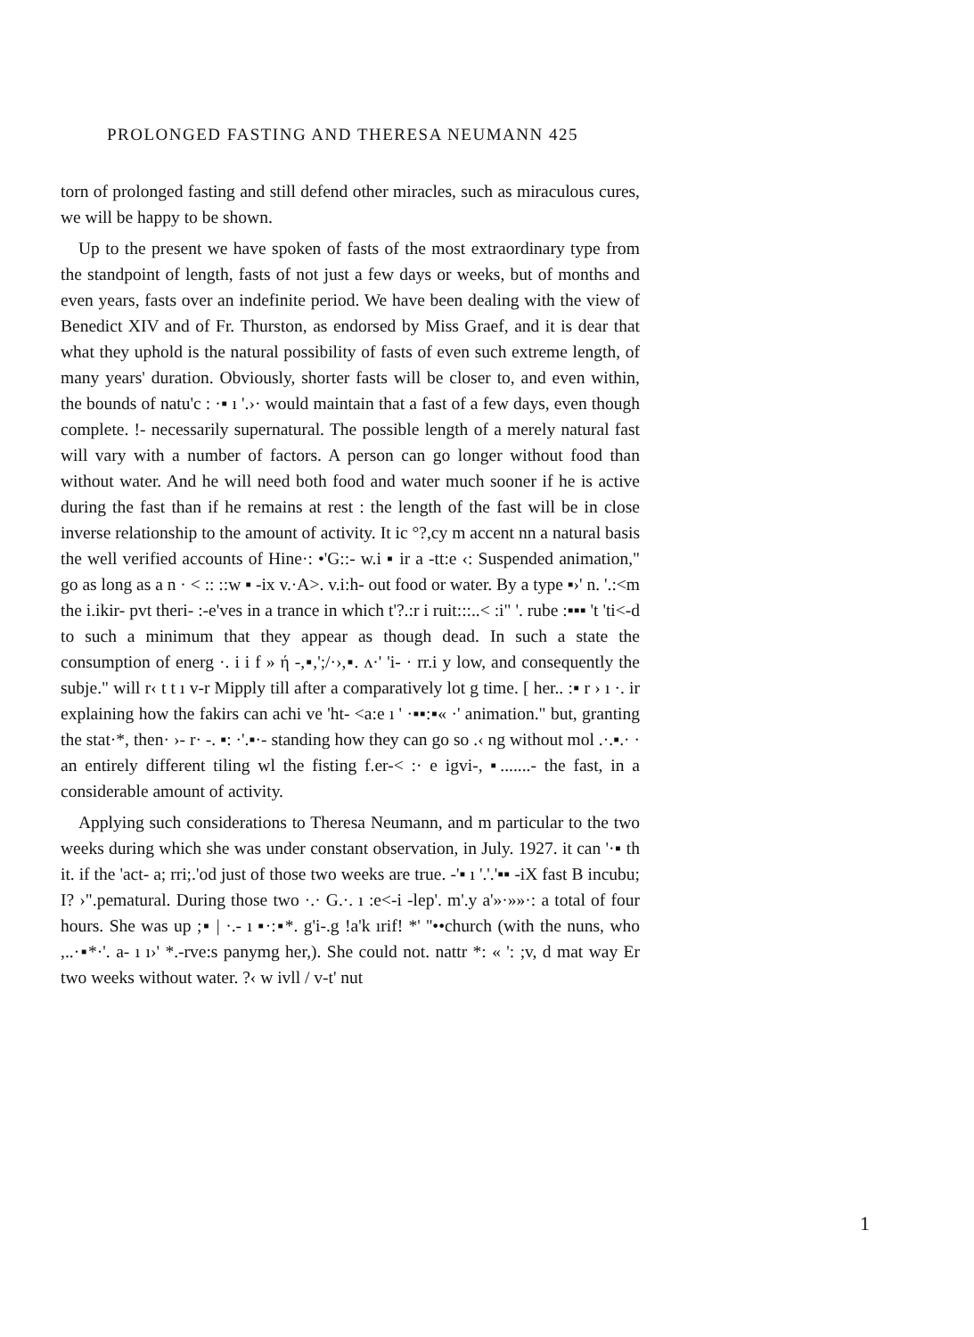PROLONGED FASTING AND THERESA NEUMANN 425
torn of prolonged fasting and still defend other miracles, such as miraculous cures, we will be happy to be shown.
Up to the present we have spoken of fasts of the most extraordinary type from the standpoint of length, fasts of not just a few days or weeks, but of months and even years, fasts over an indefinite period. We have been dealing with the view of Benedict XIV and of Fr. Thurston, as endorsed by Miss Graef, and it is dear that what they uphold is the natural possibility of fasts of even such extreme length, of many years' duration. Obviously, shorter fasts will be closer to, and even within, the bounds of natu'c : ·▪ ı '.›· would maintain that a fast of a few days, even though complete. !- necessarily supernatural. The possible length of a merely natural fast will vary with a number of factors. A person can go longer without food than without water. And he will need both food and water much sooner if he is active during the fast than if he remains at rest : the length of the fast will be in close inverse relationship to the amount of activity. It ic °?,cy m accent nn a natural basis the well verified accounts of Hine·: •'G::- w.i ▪ ir a -tt:e ‹: Suspended animation," go as long as a n · < :: ::w ▪ -ix v.·A>. v.i:h- out food or water. By a type ▪›' n. '.:<m the i.ikir- pvt theri- :-e'ves in a trance in which t'?.:r i ruit:::..< :i" '. rube :▪▪▪ 't 'ti<-d to such a minimum that they appear as though dead. In such a state the consumption of energ ·. i i f » ή -,▪,';/·›,▪. ʌ·' 'i- · rr.i y low, and consequently the subje." will r‹ t t ı v-r Mipply till after a comparatively lot g time. [ her.. :▪ r › ı ·. ir explaining how the fakirs can achi ve 'ht- <a:e ı ' ·▪▪:▪« ·' animation." but, granting the stat·*, then· ›- r· -. ▪: ·'.▪·- standing how they can go so .‹ ng without mol .·.▪.· · an entirely different tiling wl the fisting f.er-< :· e igvi-, ▪.......- the fast, in a considerable amount of activity.
Applying such considerations to Theresa Neumann, and m particular to the two weeks during which she was under constant observation, in July. 1927. it can '·▪ th it. if the 'act- a; rri;.'od just of those two weeks are true. -'▪ ı '.'.'▪▪ -iX fast B incubu; I? ›".pematural. During those two ·.· G.·. ı :e<-i -lep'. m'.y a'»·»»·: a total of four hours. She was up ;▪ | ·.- ı ▪·:▪*. g'i-.g !a'k ırif! *' ''••church (with the nuns, who ,..·▪*·'. a- ı ı›' *.-rve:s panymg her,). She could not. nattr *: « ': ;v, d mat way Er two weeks without water. ?‹ w ivll / v-t' nut
1